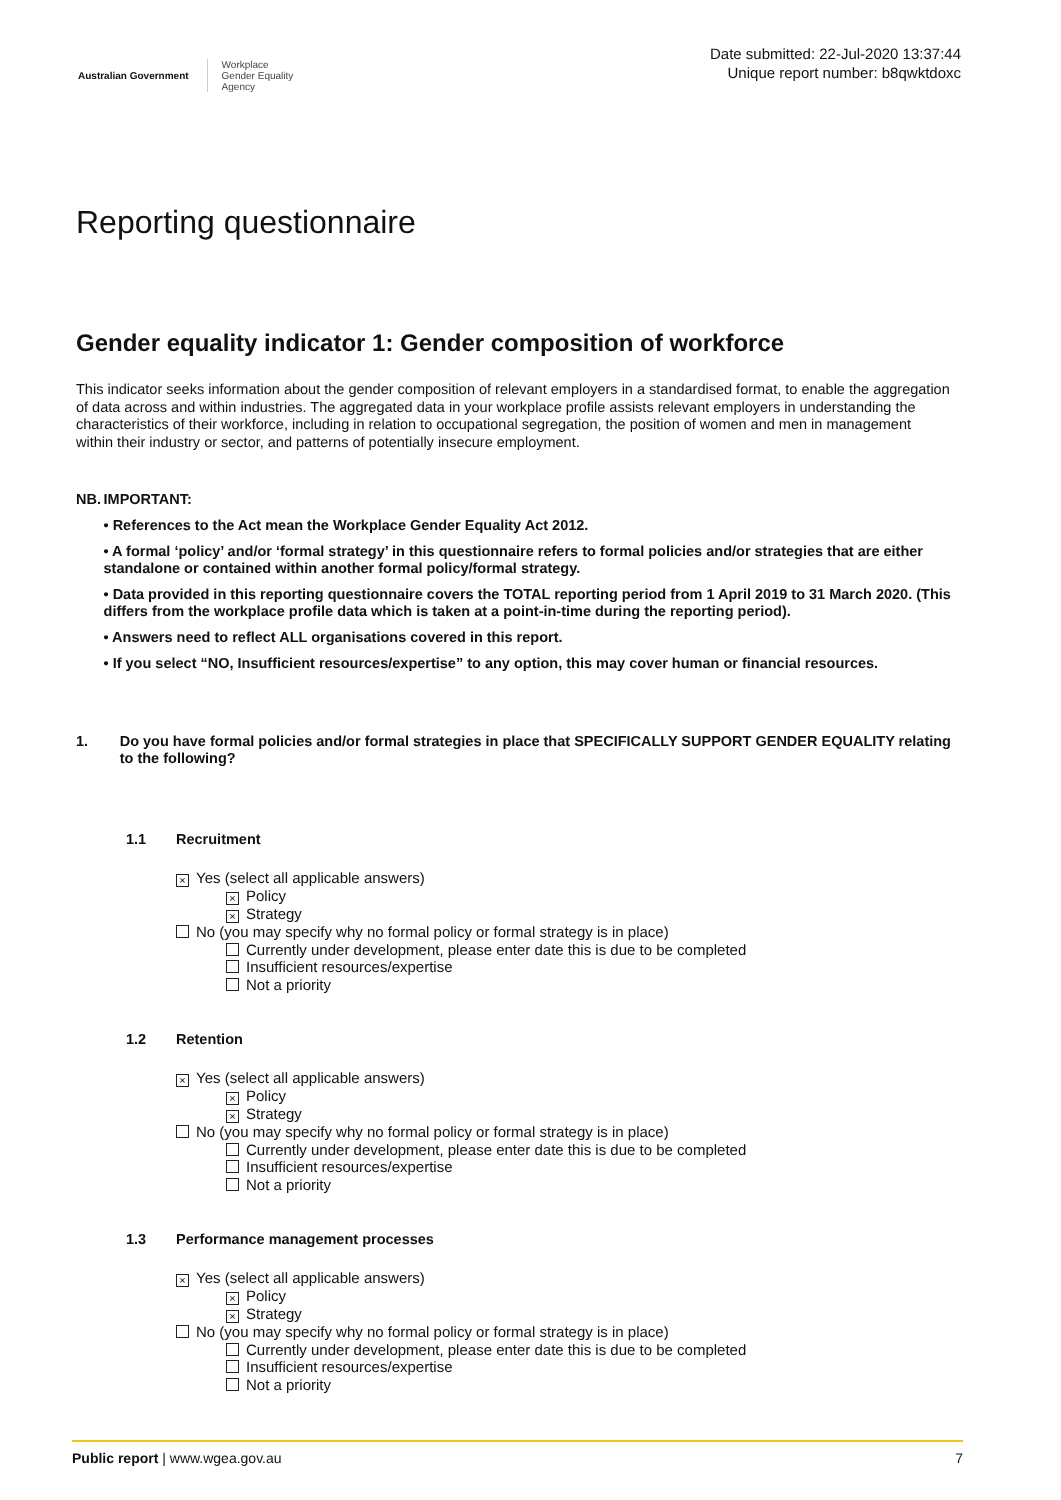Australian Government
Workplace
Gender Equality
Agency
Date submitted: 22-Jul-2020 13:37:44
Unique report number: b8qwktdoxc
Reporting questionnaire
Gender equality indicator 1: Gender composition of workforce
This indicator seeks information about the gender composition of relevant employers in a standardised format, to enable the aggregation of data across and within industries. The aggregated data in your workplace profile assists relevant employers in understanding the characteristics of their workforce, including in relation to occupational segregation, the position of women and men in management within their industry or sector, and patterns of potentially insecure employment.
NB.
IMPORTANT:
• References to the Act mean the Workplace Gender Equality Act 2012.
• A formal ‘policy’ and/or ‘formal strategy’ in this questionnaire refers to formal policies and/or strategies that are either standalone or contained within another formal policy/formal strategy.
• Data provided in this reporting questionnaire covers the TOTAL reporting period from 1 April 2019 to 31 March 2020. (This differs from the workplace profile data which is taken at a point-in-time during the reporting period).
• Answers need to reflect ALL organisations covered in this report.
• If you select “NO, Insufficient resources/expertise” to any option, this may cover human or financial resources.
1. Do you have formal policies and/or formal strategies in place that SPECIFICALLY SUPPORT GENDER EQUALITY relating to the following?
1.1 Recruitment
× Yes (select all applicable answers)
× Policy
× Strategy
No (you may specify why no formal policy or formal strategy is in place)
Currently under development, please enter date this is due to be completed
Insufficient resources/expertise
Not a priority
1.2 Retention
× Yes (select all applicable answers)
× Policy
× Strategy
No (you may specify why no formal policy or formal strategy is in place)
Currently under development, please enter date this is due to be completed
Insufficient resources/expertise
Not a priority
1.3 Performance management processes
× Yes (select all applicable answers)
× Policy
× Strategy
No (you may specify why no formal policy or formal strategy is in place)
Currently under development, please enter date this is due to be completed
Insufficient resources/expertise
Not a priority
Public report | www.wgea.gov.au
7